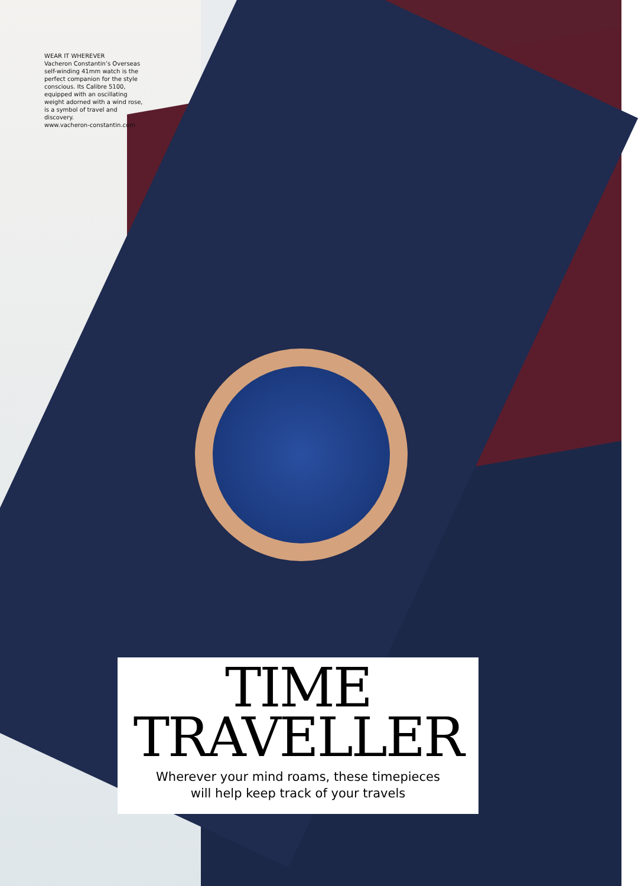WEAR IT WHEREVER
Vacheron Constantin’s Overseas self-winding 41mm watch is the perfect companion for the style conscious. Its Calibre 5100, equipped with an oscillating weight adorned with a wind rose, is a symbol of travel and discovery.
www.vacheron-constantin.com
TIME
TRAVELLER
Wherever your mind roams, these timepieces
will help keep track of your travels